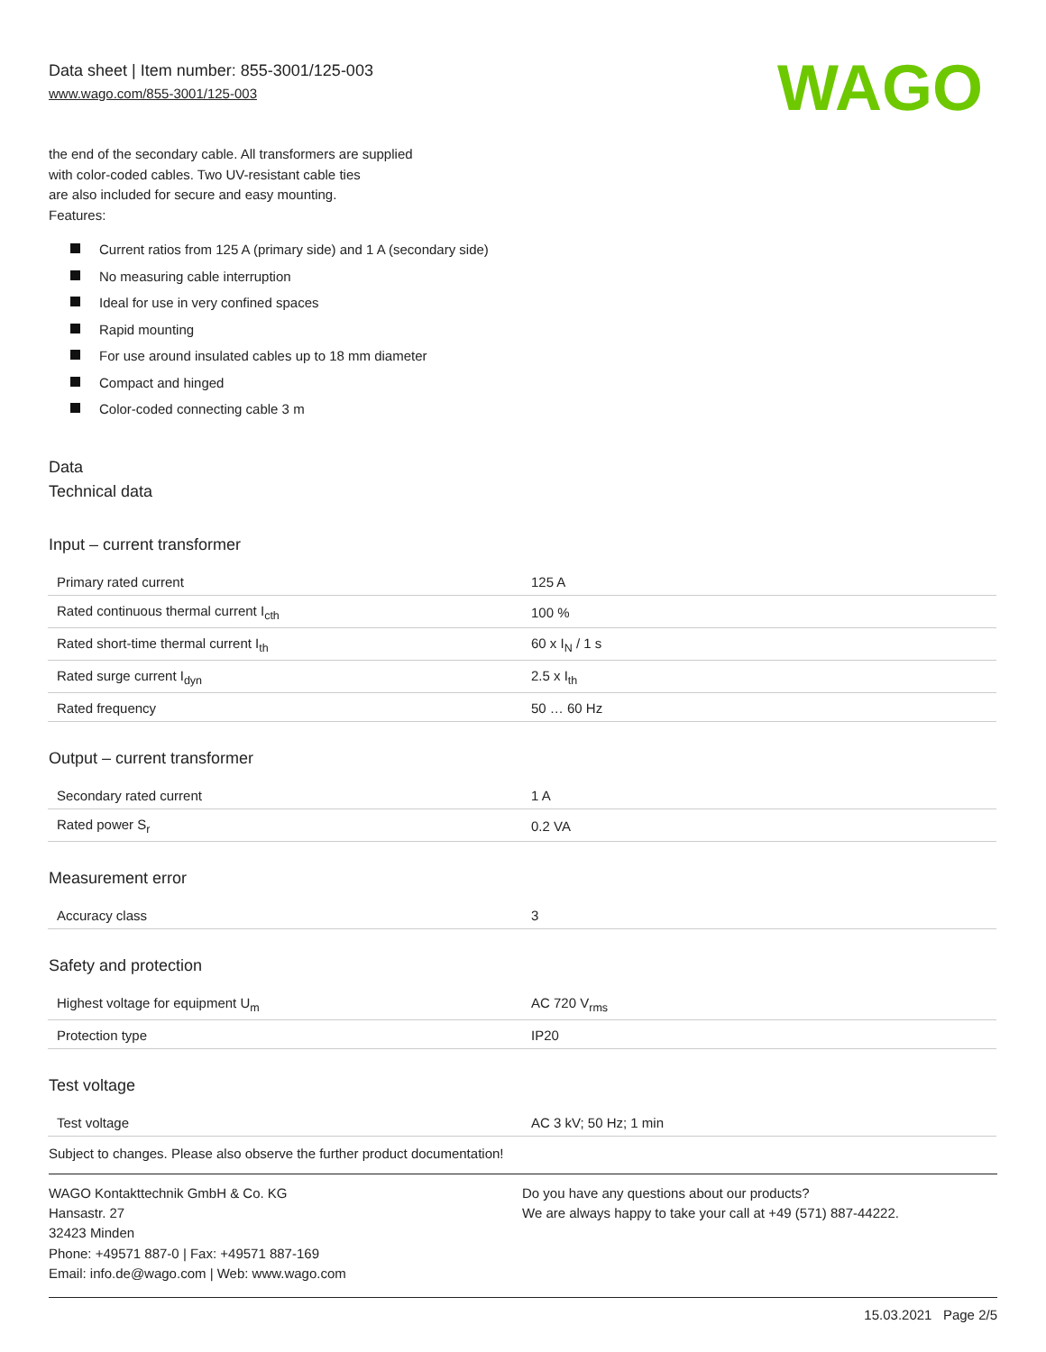Data sheet | Item number: 855-3001/125-003
www.wago.com/855-3001/125-003
WAGO
the end of the secondary cable. All transformers are supplied
with color-coded cables. Two UV-resistant cable ties
are also included for secure and easy mounting.
Features:
Current ratios from 125 A (primary side) and 1 A (secondary side)
No measuring cable interruption
Ideal for use in very confined spaces
Rapid mounting
For use around insulated cables up to 18 mm diameter
Compact and hinged
Color-coded connecting cable 3 m
Data
Technical data
Input – current transformer
| Primary rated current | 125 A |
| Rated continuous thermal current I<sub>cth</sub> | 100 % |
| Rated short-time thermal current I<sub>th</sub> | 60 x I<sub>N</sub> / 1 s |
| Rated surge current I<sub>dyn</sub> | 2.5 x I<sub>th</sub> |
| Rated frequency | 50 … 60 Hz |
Output – current transformer
| Secondary rated current | 1 A |
| Rated power S<sub>r</sub> | 0.2 VA |
Measurement error
| Accuracy class | 3 |
Safety and protection
| Highest voltage for equipment U<sub>m</sub> | AC 720 V<sub>rms</sub> |
| Protection type | IP20 |
Test voltage
| Test voltage | AC 3 kV; 50 Hz; 1 min |
Subject to changes. Please also observe the further product documentation!
WAGO Kontakttechnik GmbH & Co. KG
Hansastr. 27
32423 Minden
Phone: +49571 887-0 | Fax: +49571 887-169
Email: info.de@wago.com | Web: www.wago.com
Do you have any questions about our products?
We are always happy to take your call at +49 (571) 887-44222.
15.03.2021 Page 2/5